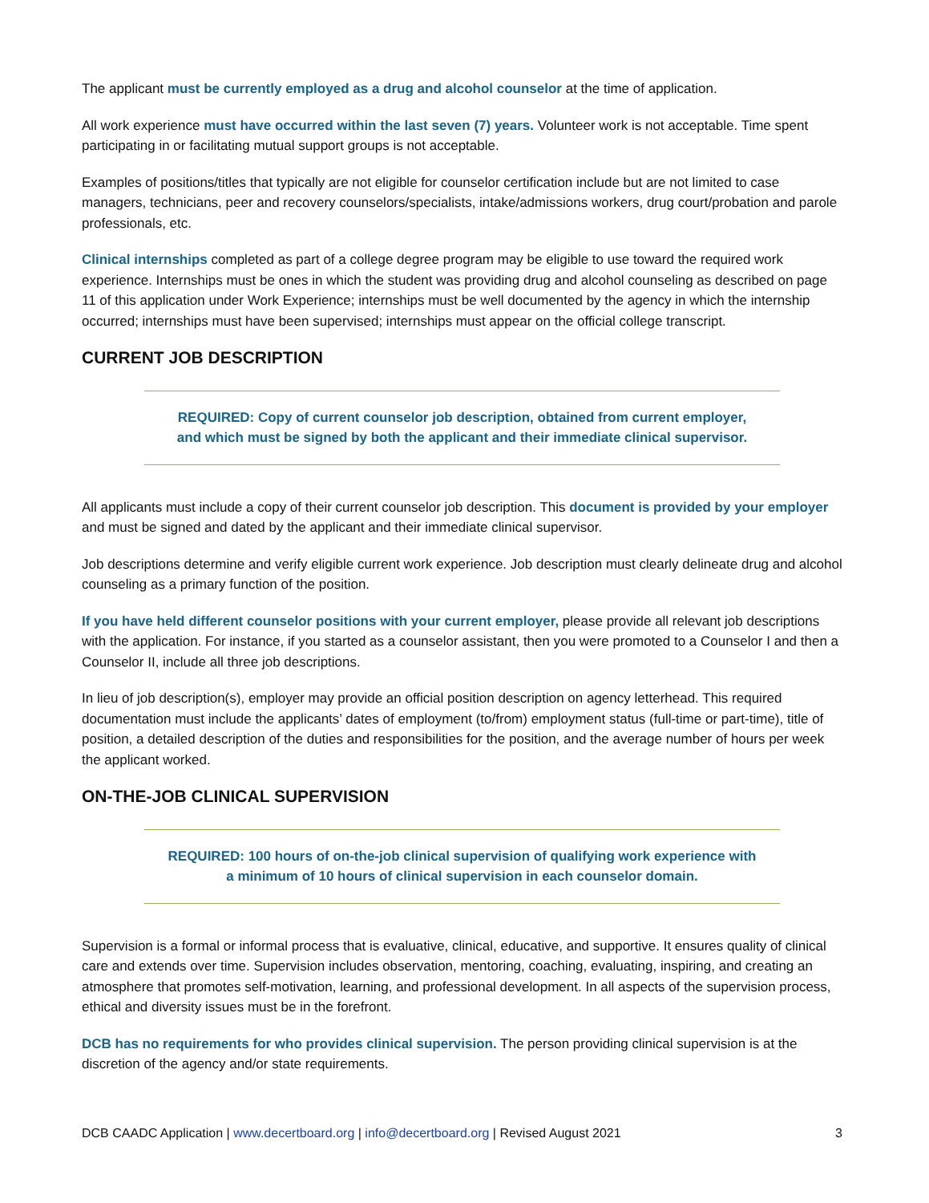The applicant must be currently employed as a drug and alcohol counselor at the time of application.
All work experience must have occurred within the last seven (7) years. Volunteer work is not acceptable. Time spent participating in or facilitating mutual support groups is not acceptable.
Examples of positions/titles that typically are not eligible for counselor certification include but are not limited to case managers, technicians, peer and recovery counselors/specialists, intake/admissions workers, drug court/probation and parole professionals, etc.
Clinical internships completed as part of a college degree program may be eligible to use toward the required work experience. Internships must be ones in which the student was providing drug and alcohol counseling as described on page 11 of this application under Work Experience; internships must be well documented by the agency in which the internship occurred; internships must have been supervised; internships must appear on the official college transcript.
CURRENT JOB DESCRIPTION
REQUIRED: Copy of current counselor job description, obtained from current employer,
and which must be signed by both the applicant and their immediate clinical supervisor.
All applicants must include a copy of their current counselor job description. This document is provided by your employer and must be signed and dated by the applicant and their immediate clinical supervisor.
Job descriptions determine and verify eligible current work experience. Job description must clearly delineate drug and alcohol counseling as a primary function of the position.
If you have held different counselor positions with your current employer, please provide all relevant job descriptions with the application. For instance, if you started as a counselor assistant, then you were promoted to a Counselor I and then a Counselor II, include all three job descriptions.
In lieu of job description(s), employer may provide an official position description on agency letterhead. This required documentation must include the applicants’ dates of employment (to/from) employment status (full-time or part-time), title of position, a detailed description of the duties and responsibilities for the position, and the average number of hours per week the applicant worked.
ON-THE-JOB CLINICAL SUPERVISION
REQUIRED: 100 hours of on-the-job clinical supervision of qualifying work experience with
a minimum of 10 hours of clinical supervision in each counselor domain.
Supervision is a formal or informal process that is evaluative, clinical, educative, and supportive. It ensures quality of clinical care and extends over time. Supervision includes observation, mentoring, coaching, evaluating, inspiring, and creating an atmosphere that promotes self-motivation, learning, and professional development. In all aspects of the supervision process, ethical and diversity issues must be in the forefront.
DCB has no requirements for who provides clinical supervision. The person providing clinical supervision is at the discretion of the agency and/or state requirements.
DCB CAADC Application | www.decertboard.org | info@decertboard.org | Revised August 2021 3